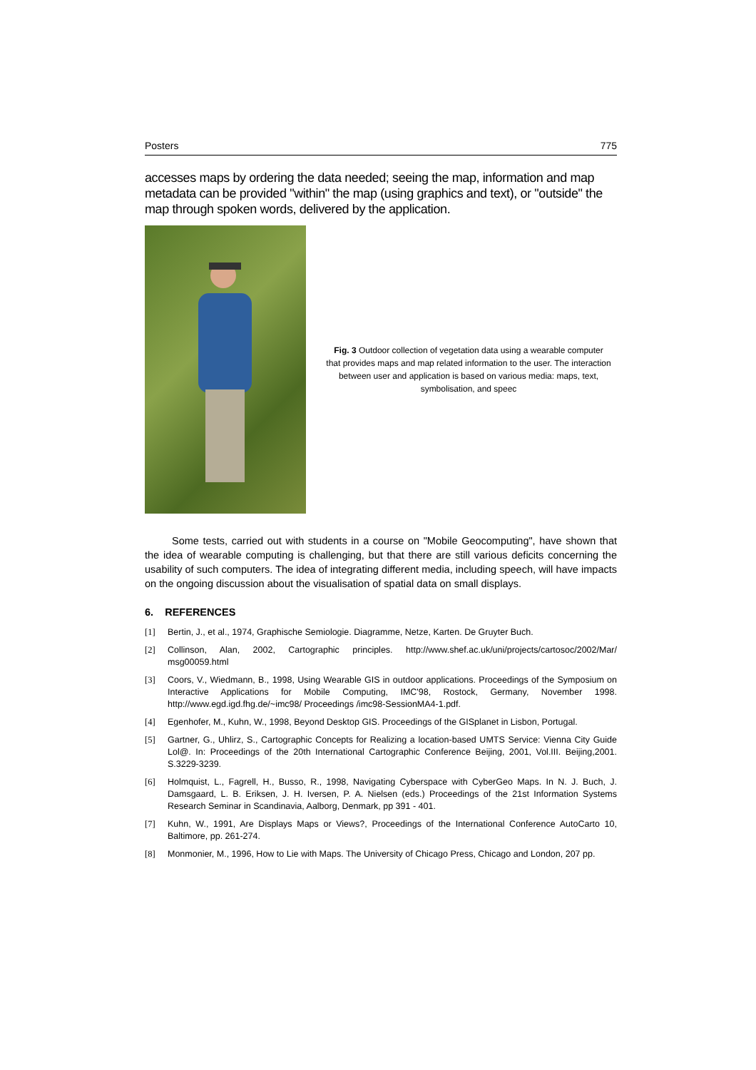Posters 775
accesses maps by ordering the data needed; seeing the map, information and map metadata can be provided "within" the map (using graphics and text), or "outside" the map through spoken words, delivered by the application.
Fig. 3 Outdoor collection of vegetation data using a wearable computer that provides maps and map related information to the user. The interaction between user and application is based on various media: maps, text, symbolisation, and speec
Some tests, carried out with students in a course on "Mobile Geocomputing", have shown that the idea of wearable computing is challenging, but that there are still various deficits concerning the usability of such computers. The idea of integrating different media, including speech, will have impacts on the ongoing discussion about the visualisation of spatial data on small displays.
6. REFERENCES
[1] Bertin, J., et al., 1974, Graphische Semiologie. Diagramme, Netze, Karten. De Gruyter Buch.
[2] Collinson, Alan, 2002, Cartographic principles. http://www.shef.ac.uk/uni/projects/cartosoc/2002/Mar/ msg00059.html
[3] Coors, V., Wiedmann, B., 1998, Using Wearable GIS in outdoor applications. Proceedings of the Symposium on Interactive Applications for Mobile Computing, IMC'98, Rostock, Germany, November 1998. http://www.egd.igd.fhg.de/~imc98/ Proceedings /imc98-SessionMA4-1.pdf.
[4] Egenhofer, M., Kuhn, W., 1998, Beyond Desktop GIS. Proceedings of the GISplanet in Lisbon, Portugal.
[5] Gartner, G., Uhlirz, S., Cartographic Concepts for Realizing a location-based UMTS Service: Vienna City Guide Lol@. In: Proceedings of the 20th International Cartographic Conference Beijing, 2001, Vol.III. Beijing,2001. S.3229-3239.
[6] Holmquist, L., Fagrell, H., Busso, R., 1998, Navigating Cyberspace with CyberGeo Maps. In N. J. Buch, J. Damsgaard, L. B. Eriksen, J. H. Iversen, P. A. Nielsen (eds.) Proceedings of the 21st Information Systems Research Seminar in Scandinavia, Aalborg, Denmark, pp 391 - 401.
[7] Kuhn, W., 1991, Are Displays Maps or Views?, Proceedings of the International Conference AutoCarto 10, Baltimore, pp. 261-274.
[8] Monmonier, M., 1996, How to Lie with Maps. The University of Chicago Press, Chicago and London, 207 pp.